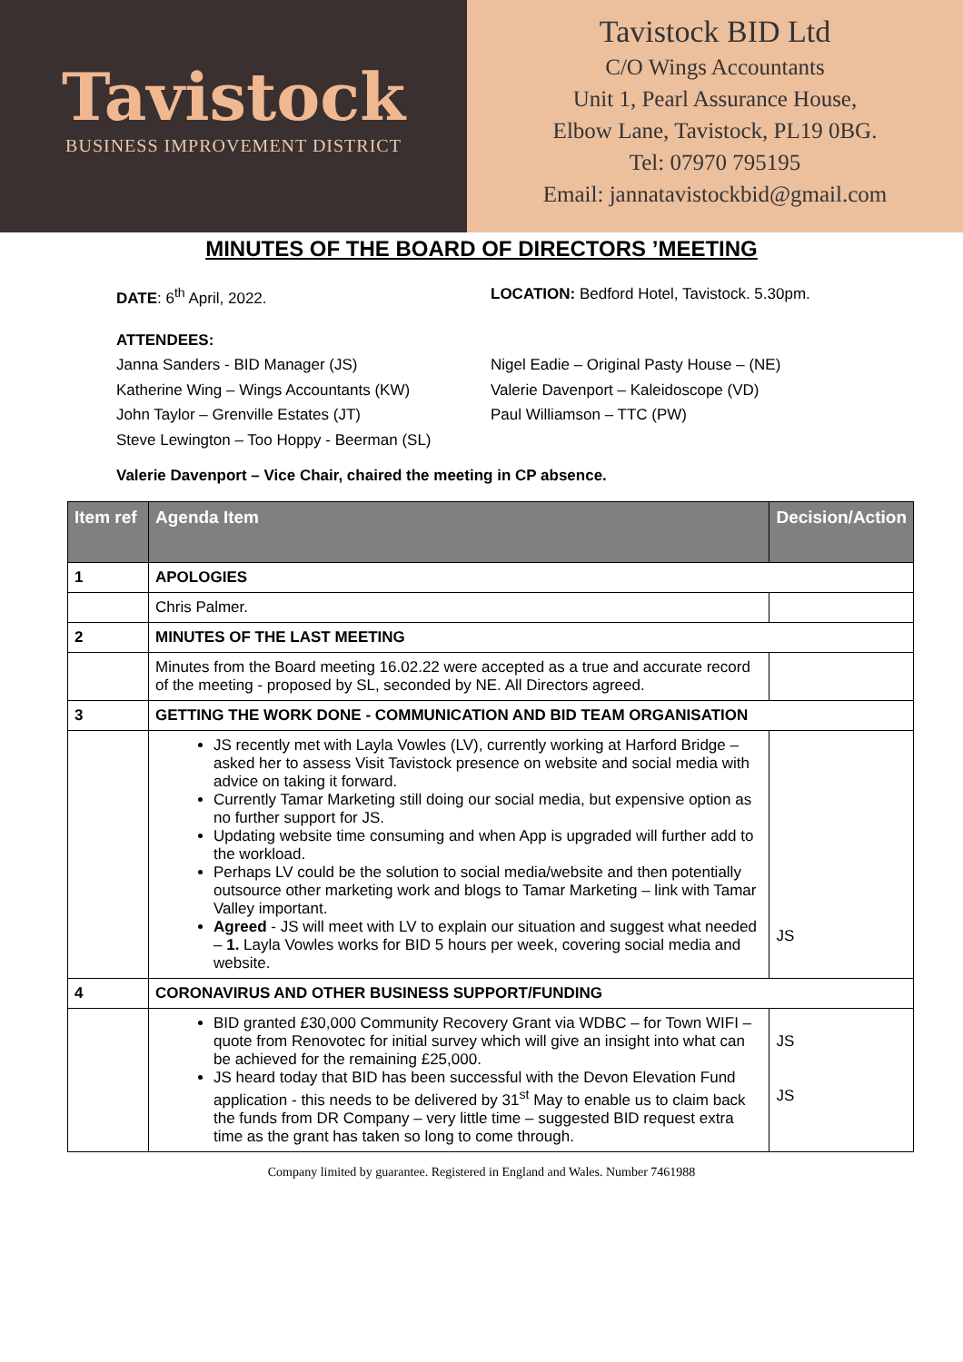Tavistock
BUSINESS IMPROVEMENT DISTRICT
Tavistock BID Ltd
C/O Wings Accountants
Unit 1, Pearl Assurance House,
Elbow Lane, Tavistock, PL19 0BG.
Tel: 07970 795195
Email: jannatavistockbid@gmail.com
MINUTES OF THE BOARD OF DIRECTORS ’MEETING
DATE: 6<sup>th</sup> April, 2022. LOCATION: Bedford Hotel, Tavistock. 5.30pm.
ATTENDEES:
Janna Sanders - BID Manager (JS)
Katherine Wing – Wings Accountants (KW)
John Taylor – Grenville Estates (JT)
Steve Lewington – Too Hoppy - Beerman (SL)
Nigel Eadie – Original Pasty House – (NE)
Valerie Davenport – Kaleidoscope (VD)
Paul Williamson – TTC (PW)
Valerie Davenport – Vice Chair, chaired the meeting in CP absence.
| Item ref | Agenda Item | Decision/Action |
| --- | --- | --- |
| 1 | APOLOGIES | |
| | Chris Palmer. | |
| 2 | MINUTES OF THE LAST MEETING | |
| | Minutes from the Board meeting 16.02.22 were accepted as a true and accurate record of the meeting - proposed by SL, seconded by NE. All Directors agreed. | |
| 3 | GETTING THE WORK DONE - COMMUNICATION AND BID TEAM ORGANISATION | |
| | JS recently met with Layla Vowles (LV), currently working at Harford Bridge – asked her to assess Visit Tavistock presence on website and social media with advice on taking it forward. Currently Tamar Marketing still doing our social media, but expensive option as no further support for JS. Updating website time consuming and when App is upgraded will further add to the workload. Perhaps LV could be the solution to social media/website and then potentially outsource other marketing work and blogs to Tamar Marketing – link with Tamar Valley important. Agreed - JS will meet with LV to explain our situation and suggest what needed – 1. Layla Vowles works for BID 5 hours per week, covering social media and website. | JS |
| 4 | CORONAVIRUS AND OTHER BUSINESS SUPPORT/FUNDING | |
| | BID granted £30,000 Community Recovery Grant via WDBC – for Town WIFI – quote from Renovotec for initial survey which will give an insight into what can be achieved for the remaining £25,000. JS heard today that BID has been successful with the Devon Elevation Fund application - this needs to be delivered by 31<sup>st</sup> May to enable us to claim back the funds from DR Company – very little time – suggested BID request extra time as the grant has taken so long to come through. | JS JS |
Company limited by guarantee. Registered in England and Wales. Number 7461988